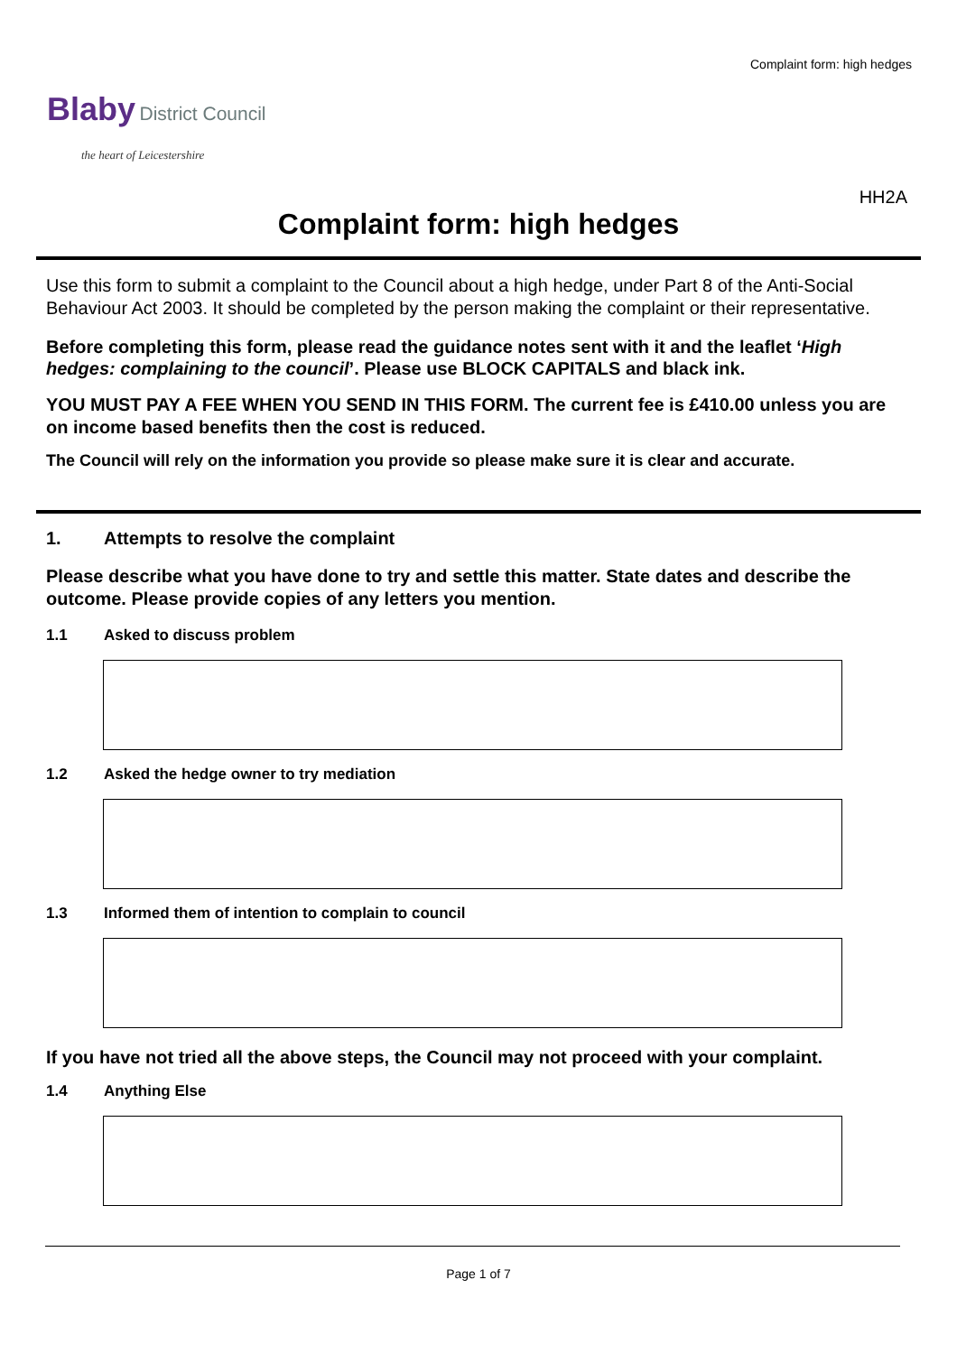Complaint form: high hedges
Blaby District Council
the heart of Leicestershire
HH2A
Complaint form: high hedges
Use this form to submit a complaint to the Council about a high hedge, under Part 8 of the Anti-Social Behaviour Act 2003. It should be completed by the person making the complaint or their representative.
Before completing this form, please read the guidance notes sent with it and the leaflet ‘High hedges: complaining to the council’. Please use BLOCK CAPITALS and black ink.
YOU MUST PAY A FEE WHEN YOU SEND IN THIS FORM. The current fee is £410.00 unless you are on income based benefits then the cost is reduced.
The Council will rely on the information you provide so please make sure it is clear and accurate.
1. Attempts to resolve the complaint
Please describe what you have done to try and settle this matter. State dates and describe the outcome. Please provide copies of any letters you mention.
1.1 Asked to discuss problem
1.2 Asked the hedge owner to try mediation
1.3 Informed them of intention to complain to council
If you have not tried all the above steps, the Council may not proceed with your complaint.
1.4 Anything Else
Page 1 of 7